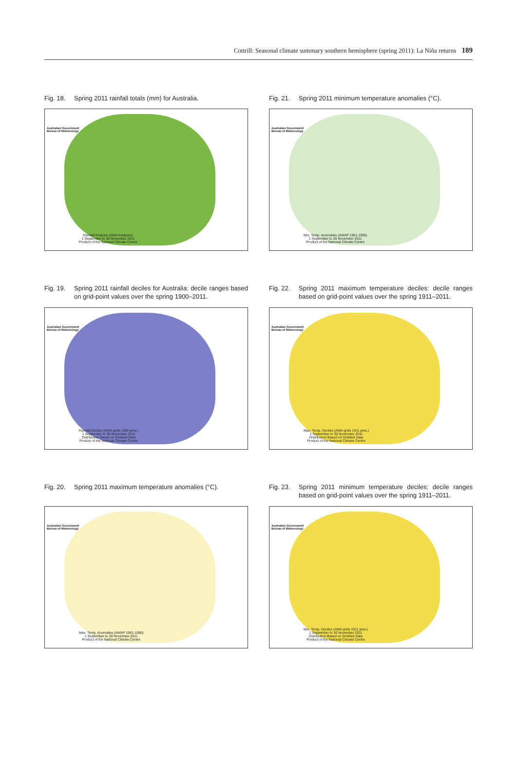Cottrill: Seasonal climate summary southern hemisphere (spring 2011): La Niña returns 189
Fig. 18. Spring 2011 rainfall totals (mm) for Australia.
Australian Government
Bureau of Meteorology
Rainfall Analysis (AWA Analyses)
1 September to 30 November 2011
Product of the National Climate Centre
Fig. 21. Spring 2011 minimum temperature anomalies (°C).
Australian Government
Bureau of Meteorology
Min. Temp. Anomalies (AWAP 1961-1990)
1 September to 30 November 2011
Product of the National Climate Centre
Fig. 19. Spring 2011 rainfall deciles for Australia: decile ranges based on grid-point values over the spring 1900–2011.
Australian Government
Bureau of Meteorology
Rainfall Deciles (AWA grids 1900 pres.)
1 September to 30 November 2011
Distribution Based on Gridded Data
Product of the National Climate Centre
Fig. 22. Spring 2011 maximum temperature deciles: decile ranges based on grid-point values over the spring 1911–2011.
Australian Government
Bureau of Meteorology
Max. Temp. Deciles (AWA grids 1911 pres.)
1 September to 30 November 2011
Distribution Based on Gridded Data
Product of the National Climate Centre
Fig. 20. Spring 2011 maximum temperature anomalies (°C).
Australian Government
Bureau of Meteorology
Max. Temp. Anomalies (AWAP 1961-1990)
1 September to 30 November 2011
Product of the National Climate Centre
Fig. 23. Spring 2011 minimum temperature deciles: decile ranges based on grid-point values over the spring 1911–2011.
Australian Government
Bureau of Meteorology
Min. Temp. Deciles (AWA grids 1911 pres.)
1 September to 30 November 2011
Distribution Based on Gridded Data
Product of the National Climate Centre